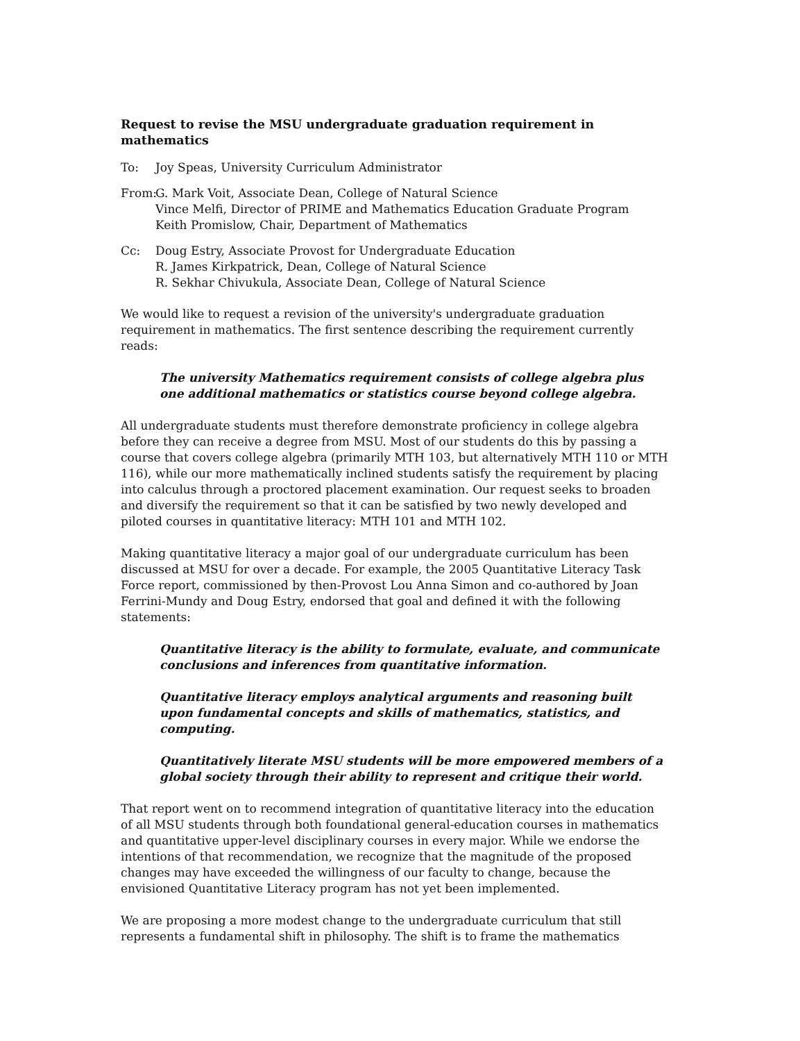Request to revise the MSU undergraduate graduation requirement in mathematics
To: Joy Speas, University Curriculum Administrator
From:
G. Mark Voit, Associate Dean, College of Natural Science
Vince Melfi, Director of PRIME and Mathematics Education Graduate Program
Keith Promislow, Chair, Department of Mathematics
Cc: Doug Estry, Associate Provost for Undergraduate Education
R. James Kirkpatrick, Dean, College of Natural Science
R. Sekhar Chivukula, Associate Dean, College of Natural Science
We would like to request a revision of the university's undergraduate graduation requirement in mathematics. The first sentence describing the requirement currently reads:
The university Mathematics requirement consists of college algebra plus one additional mathematics or statistics course beyond college algebra.
All undergraduate students must therefore demonstrate proficiency in college algebra before they can receive a degree from MSU. Most of our students do this by passing a course that covers college algebra (primarily MTH 103, but alternatively MTH 110 or MTH 116), while our more mathematically inclined students satisfy the requirement by placing into calculus through a proctored placement examination. Our request seeks to broaden and diversify the requirement so that it can be satisfied by two newly developed and piloted courses in quantitative literacy: MTH 101 and MTH 102.
Making quantitative literacy a major goal of our undergraduate curriculum has been discussed at MSU for over a decade. For example, the 2005 Quantitative Literacy Task Force report, commissioned by then-Provost Lou Anna Simon and co-authored by Joan Ferrini-Mundy and Doug Estry, endorsed that goal and defined it with the following statements:
Quantitative literacy is the ability to formulate, evaluate, and communicate conclusions and inferences from quantitative information.
Quantitative literacy employs analytical arguments and reasoning built upon fundamental concepts and skills of mathematics, statistics, and computing.
Quantitatively literate MSU students will be more empowered members of a global society through their ability to represent and critique their world.
That report went on to recommend integration of quantitative literacy into the education of all MSU students through both foundational general-education courses in mathematics and quantitative upper-level disciplinary courses in every major. While we endorse the intentions of that recommendation, we recognize that the magnitude of the proposed changes may have exceeded the willingness of our faculty to change, because the envisioned Quantitative Literacy program has not yet been implemented.
We are proposing a more modest change to the undergraduate curriculum that still represents a fundamental shift in philosophy. The shift is to frame the mathematics